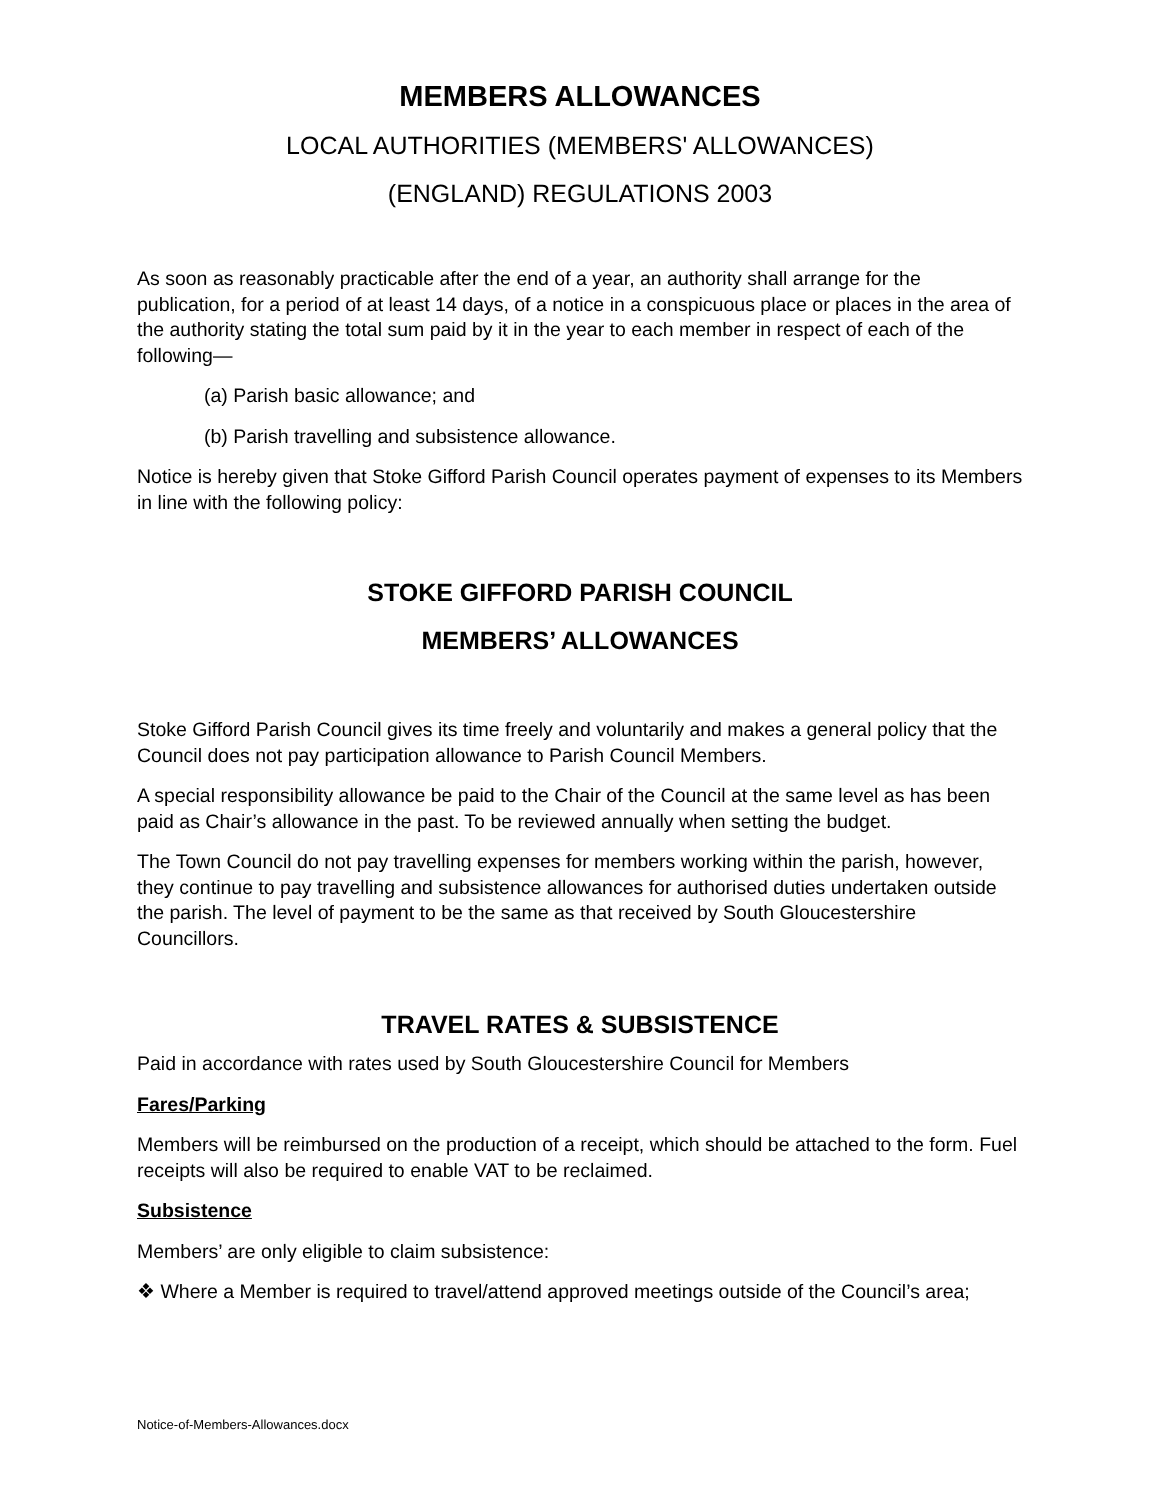MEMBERS ALLOWANCES
LOCAL AUTHORITIES (MEMBERS' ALLOWANCES)
(ENGLAND) REGULATIONS 2003
As soon as reasonably practicable after the end of a year, an authority shall arrange for the publication, for a period of at least 14 days, of a notice in a conspicuous place or places in the area of the authority stating the total sum paid by it in the year to each member in respect of each of the following—
(a) Parish basic allowance; and
(b) Parish travelling and subsistence allowance.
Notice is hereby given that Stoke Gifford Parish Council operates payment of expenses to its Members in line with the following policy:
STOKE GIFFORD PARISH COUNCIL
MEMBERS’ ALLOWANCES
Stoke Gifford Parish Council gives its time freely and voluntarily and makes a general policy that the Council does not pay participation allowance to Parish Council Members.
A special responsibility allowance be paid to the Chair of the Council at the same level as has been paid as Chair’s allowance in the past. To be reviewed annually when setting the budget.
The Town Council do not pay travelling expenses for members working within the parish, however, they continue to pay travelling and subsistence allowances for authorised duties undertaken outside the parish. The level of payment to be the same as that received by South Gloucestershire Councillors.
TRAVEL RATES & SUBSISTENCE
Paid in accordance with rates used by South Gloucestershire Council for Members
Fares/Parking
Members will be reimbursed on the production of a receipt, which should be attached to the form. Fuel receipts will also be required to enable VAT to be reclaimed.
Subsistence
Members’ are only eligible to claim subsistence:
❖ Where a Member is required to travel/attend approved meetings outside of the Council’s area;
Notice-of-Members-Allowances.docx